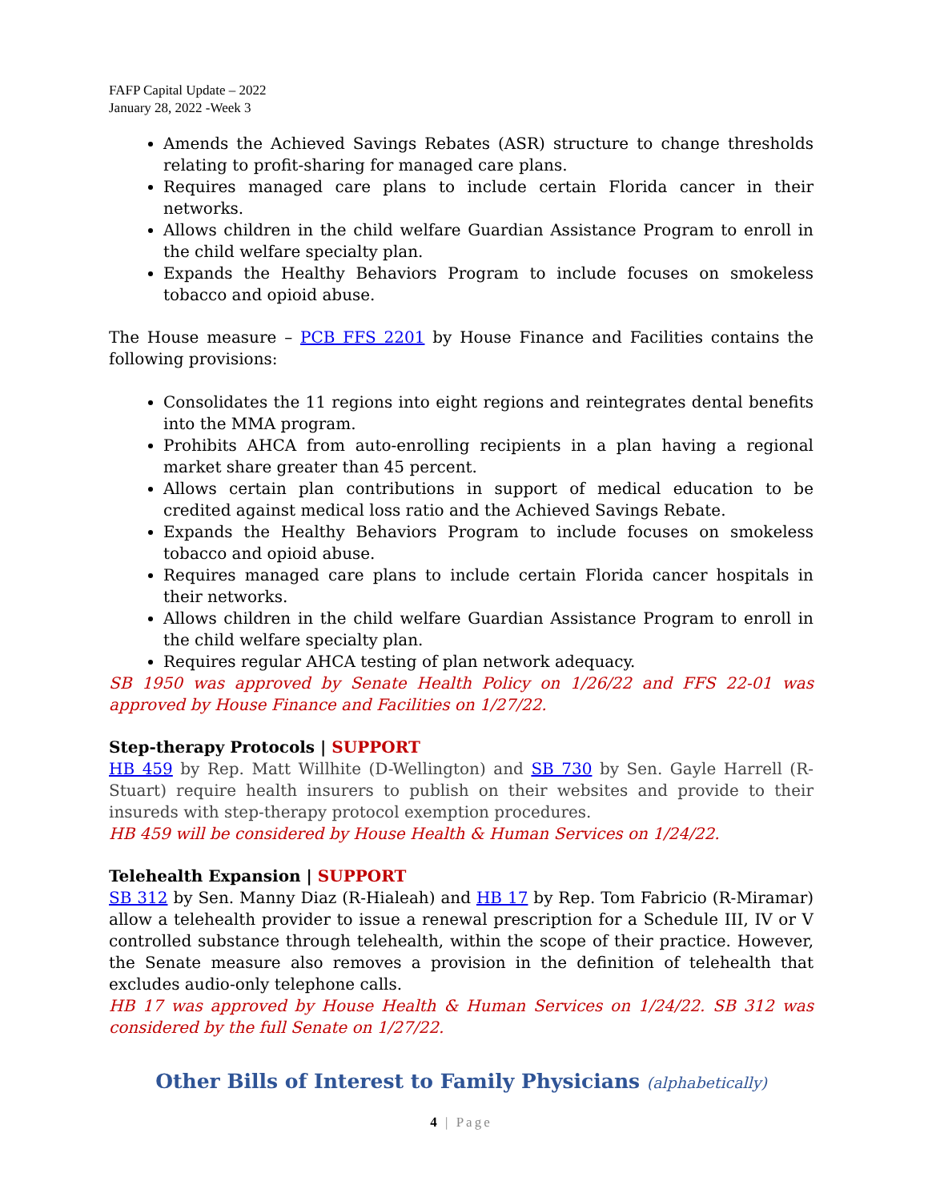FAFP Capital Update – 2022
January 28, 2022 -Week 3
Amends the Achieved Savings Rebates (ASR) structure to change thresholds relating to profit-sharing for managed care plans.
Requires managed care plans to include certain Florida cancer in their networks.
Allows children in the child welfare Guardian Assistance Program to enroll in the child welfare specialty plan.
Expands the Healthy Behaviors Program to include focuses on smokeless tobacco and opioid abuse.
The House measure – PCB FFS 2201 by House Finance and Facilities contains the following provisions:
Consolidates the 11 regions into eight regions and reintegrates dental benefits into the MMA program.
Prohibits AHCA from auto-enrolling recipients in a plan having a regional market share greater than 45 percent.
Allows certain plan contributions in support of medical education to be credited against medical loss ratio and the Achieved Savings Rebate.
Expands the Healthy Behaviors Program to include focuses on smokeless tobacco and opioid abuse.
Requires managed care plans to include certain Florida cancer hospitals in their networks.
Allows children in the child welfare Guardian Assistance Program to enroll in the child welfare specialty plan.
Requires regular AHCA testing of plan network adequacy.
SB 1950 was approved by Senate Health Policy on 1/26/22 and FFS 22-01 was approved by House Finance and Facilities on 1/27/22.
Step-therapy Protocols | SUPPORT
HB 459 by Rep. Matt Willhite (D-Wellington) and SB 730 by Sen. Gayle Harrell (R-Stuart) require health insurers to publish on their websites and provide to their insureds with step-therapy protocol exemption procedures.
HB 459 will be considered by House Health & Human Services on 1/24/22.
Telehealth Expansion | SUPPORT
SB 312 by Sen. Manny Diaz (R-Hialeah) and HB 17 by Rep. Tom Fabricio (R-Miramar) allow a telehealth provider to issue a renewal prescription for a Schedule III, IV or V controlled substance through telehealth, within the scope of their practice. However, the Senate measure also removes a provision in the definition of telehealth that excludes audio-only telephone calls.
HB 17 was approved by House Health & Human Services on 1/24/22. SB 312 was considered by the full Senate on 1/27/22.
Other Bills of Interest to Family Physicians (alphabetically)
4 | Page